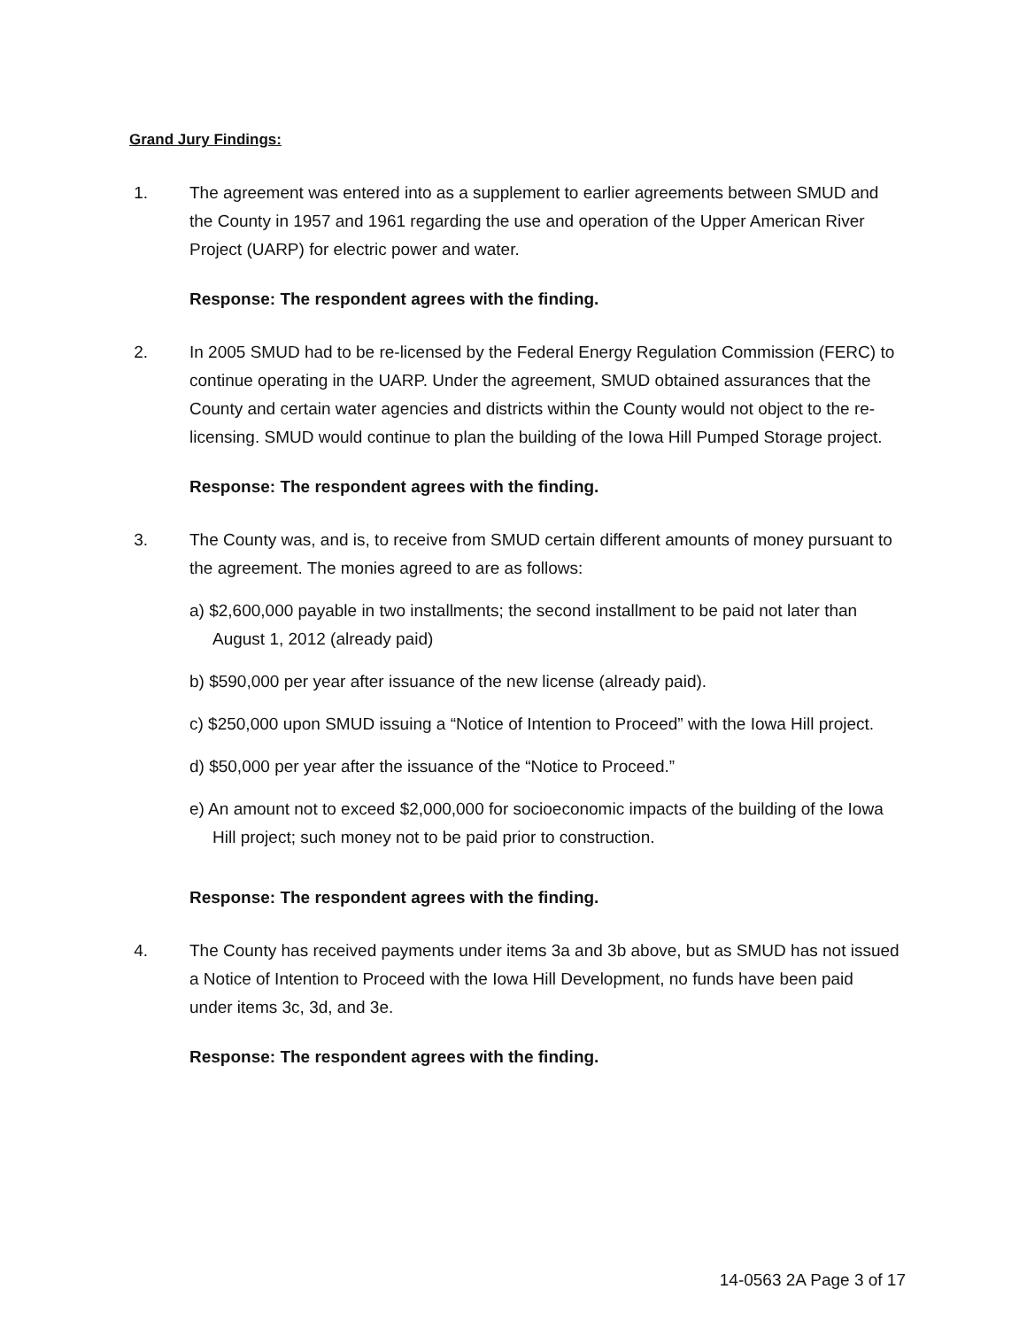Grand Jury Findings:
1. The agreement was entered into as a supplement to earlier agreements between SMUD and the County in 1957 and 1961 regarding the use and operation of the Upper American River Project (UARP) for electric power and water.
Response: The respondent agrees with the finding.
2. In 2005 SMUD had to be re-licensed by the Federal Energy Regulation Commission (FERC) to continue operating in the UARP. Under the agreement, SMUD obtained assurances that the County and certain water agencies and districts within the County would not object to the re-licensing. SMUD would continue to plan the building of the Iowa Hill Pumped Storage project.
Response: The respondent agrees with the finding.
3. The County was, and is, to receive from SMUD certain different amounts of money pursuant to the agreement. The monies agreed to are as follows:
a) $2,600,000 payable in two installments; the second installment to be paid not later than August 1, 2012 (already paid)
b) $590,000 per year after issuance of the new license (already paid).
c) $250,000 upon SMUD issuing a “Notice of Intention to Proceed” with the Iowa Hill project.
d) $50,000 per year after the issuance of the “Notice to Proceed.”
e) An amount not to exceed $2,000,000 for socioeconomic impacts of the building of the Iowa Hill project; such money not to be paid prior to construction.
Response: The respondent agrees with the finding.
4. The County has received payments under items 3a and 3b above, but as SMUD has not issued a Notice of Intention to Proceed with the Iowa Hill Development, no funds have been paid under items 3c, 3d, and 3e.
Response: The respondent agrees with the finding.
14-0563 2A Page 3 of 17